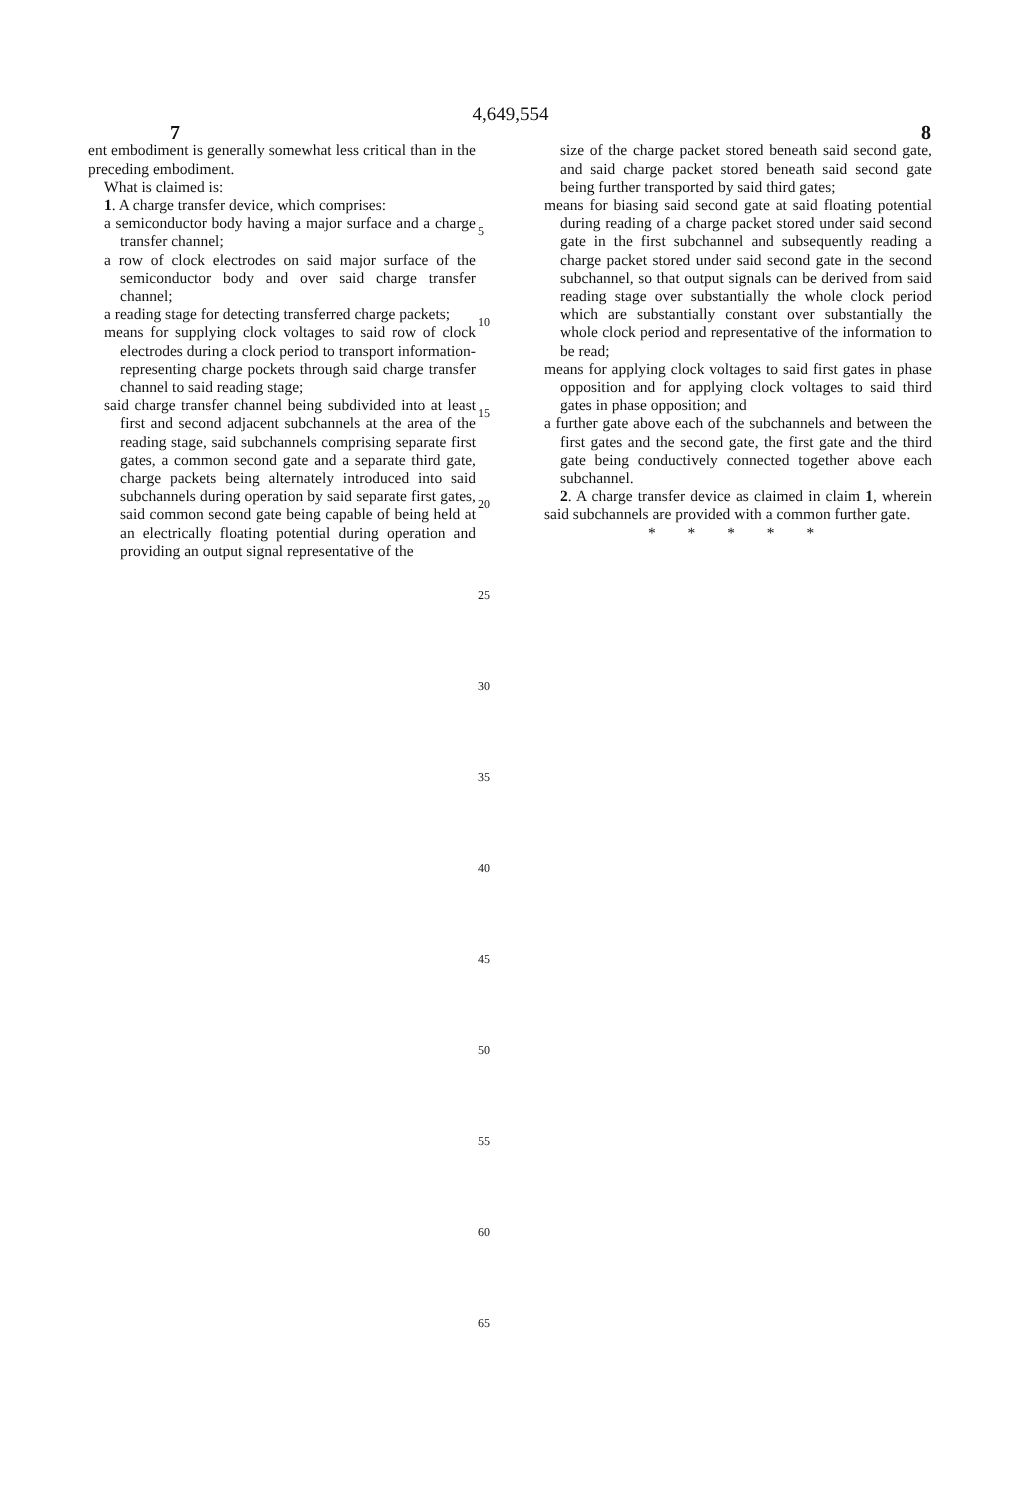4,649,554
7 8
ent embodiment is generally somewhat less critical than in the preceding embodiment.
What is claimed is:
1. A charge transfer device, which comprises:
a semiconductor body having a major surface and a charge transfer channel;
a row of clock electrodes on said major surface of the semiconductor body and over said charge transfer channel;
a reading stage for detecting transferred charge packets;
means for supplying clock voltages to said row of clock electrodes during a clock period to transport information-representing charge pockets through said charge transfer channel to said reading stage;
said charge transfer channel being subdivided into at least first and second adjacent subchannels at the area of the reading stage, said subchannels comprising separate first gates, a common second gate and a separate third gate, charge packets being alternately introduced into said subchannels during operation by said separate first gates, said common second gate being capable of being held at an electrically floating potential during operation and providing an output signal representative of the
size of the charge packet stored beneath said second gate, and said charge packet stored beneath said second gate being further transported by said third gates;
means for biasing said second gate at said floating potential during reading of a charge packet stored under said second gate in the first subchannel and subsequently reading a charge packet stored under said second gate in the second subchannel, so that output signals can be derived from said reading stage over substantially the whole clock period which are substantially constant over substantially the whole clock period and representative of the information to be read;
means for applying clock voltages to said first gates in phase opposition and for applying clock voltages to said third gates in phase opposition; and
a further gate above each of the subchannels and between the first gates and the second gate, the first gate and the third gate being conductively connected together above each subchannel.
2. A charge transfer device as claimed in claim 1, wherein said subchannels are provided with a common further gate.
* * * * *
5
10
15
20
25
30
35
40
45
50
55
60
65